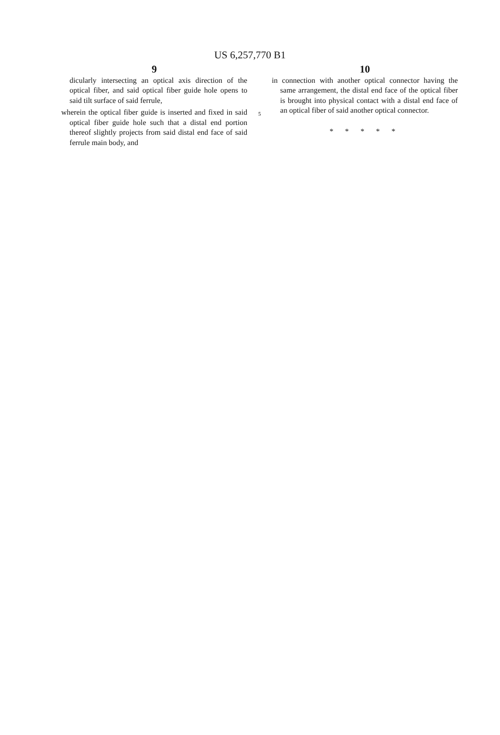US 6,257,770 B1
9
dicularly intersecting an optical axis direction of the optical fiber, and said optical fiber guide hole opens to said tilt surface of said ferrule,
wherein the optical fiber guide is inserted and fixed in said optical fiber guide hole such that a distal end portion thereof slightly projects from said distal end face of said ferrule main body, and
5
10
in connection with another optical connector having the same arrangement, the distal end face of the optical fiber is brought into physical contact with a distal end face of an optical fiber of said another optical connector.
* * * * *